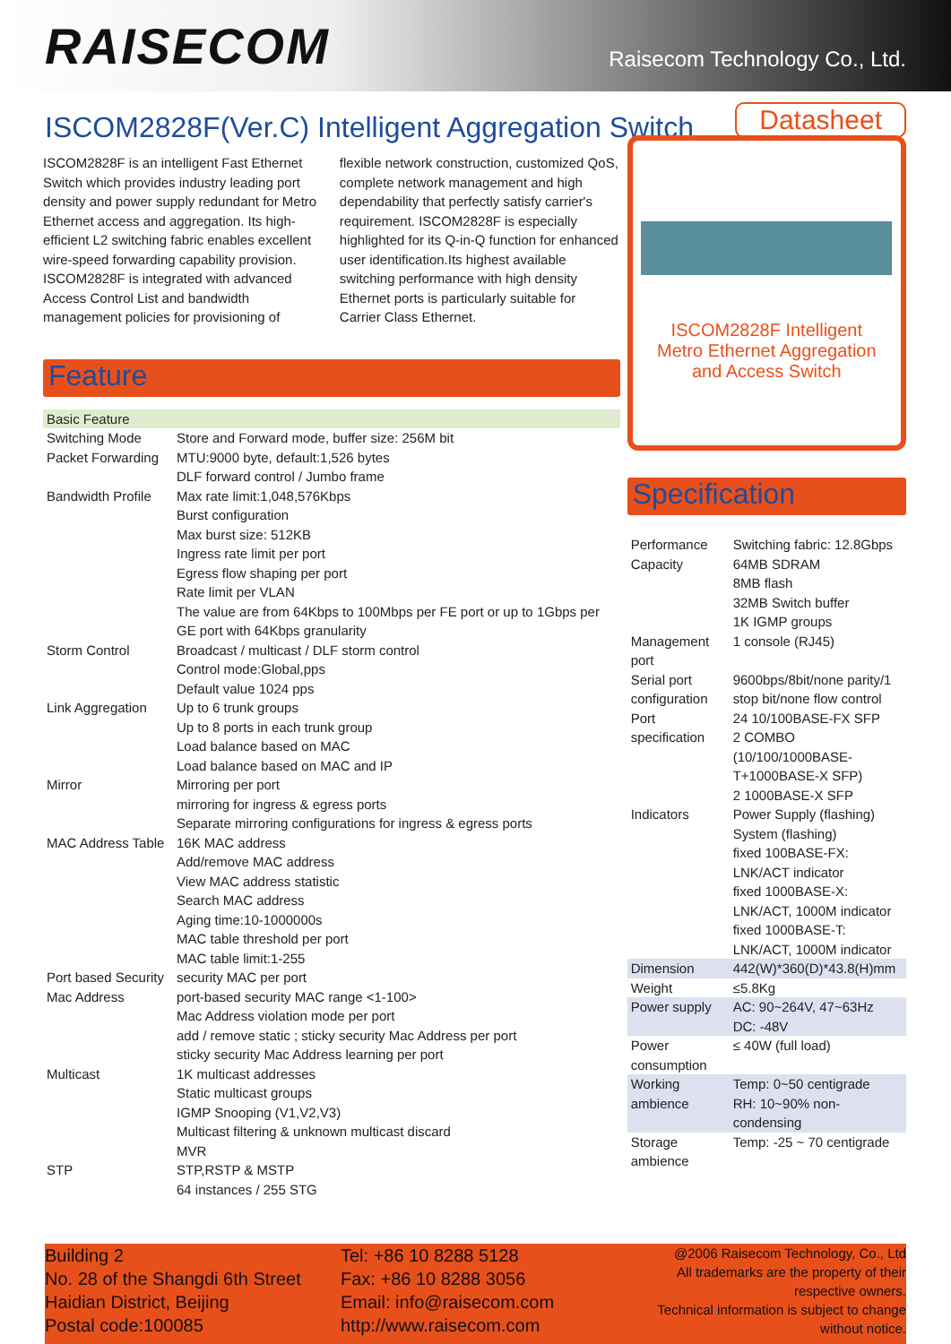RAISECOM
Raisecom Technology Co., Ltd.
ISCOM2828F(Ver.C) Intelligent Aggregation Switch
Datasheet
ISCOM2828F is an intelligent Fast Ethernet Switch which provides industry leading port density and power supply redundant for Metro Ethernet access and aggregation. Its high-efficient L2 switching fabric enables excellent wire-speed forwarding capability provision. ISCOM2828F is integrated with advanced Access Control List and bandwidth management policies for provisioning of flexible network construction, customized QoS, complete network management and high dependability that perfectly satisfy carrier's requirement. ISCOM2828F is especially highlighted for its Q-in-Q function for enhanced user identification.Its highest available switching performance with high density Ethernet ports is particularly suitable for Carrier Class Ethernet.
Feature
| Basic Feature | |
| Switching Mode | Store and Forward mode, buffer size: 256M bit |
| Packet Forwarding | MTU:9000 byte, default:1,526 bytes DLF forward control / Jumbo frame |
| Bandwidth Profile | Max rate limit:1,048,576Kbps Burst configuration Max burst size: 512KB Ingress rate limit per port Egress flow shaping per port Rate limit per VLAN The value are from 64Kbps to 100Mbps per FE port or up to 1Gbps per GE port with 64Kbps granularity |
| Storm Control | Broadcast / multicast / DLF storm control Control mode:Global,pps Default value 1024 pps |
| Link Aggregation | Up to 6 trunk groups Up to 8 ports in each trunk group Load balance based on MAC Load balance based on MAC and IP |
| Mirror | Mirroring per port mirroring for ingress & egress ports Separate mirroring configurations for ingress & egress ports |
| MAC Address Table | 16K MAC address Add/remove MAC address View MAC address statistic Search MAC address Aging time:10-1000000s MAC table threshold per port MAC table limit:1-255 |
| Port based Security Mac Address | security MAC per port port-based security MAC range <1-100> Mac Address violation mode per port add / remove static ; sticky security Mac Address per port sticky security Mac Address learning per port |
| Multicast | 1K multicast addresses Static multicast groups IGMP Snooping (V1,V2,V3) Multicast filtering & unknown multicast discard MVR |
| STP | STP,RSTP & MSTP 64 instances / 255 STG |
ISCOM2828F Intelligent
Metro Ethernet Aggregation
and Access Switch
Specification
| Performance Capacity | Switching fabric: 12.8Gbps 64MB SDRAM 8MB flash 32MB Switch buffer 1K IGMP groups |
| Management port | 1 console (RJ45) |
| Serial port configuration | 9600bps/8bit/none parity/1 stop bit/none flow control |
| Port specification | 24 10/100BASE-FX SFP 2 COMBO (10/100/1000BASE-T+1000BASE-X SFP) 2 1000BASE-X SFP |
| Indicators | Power Supply (flashing) System (flashing) fixed 100BASE-FX: LNK/ACT indicator fixed 1000BASE-X: LNK/ACT, 1000M indicator fixed 1000BASE-T: LNK/ACT, 1000M indicator |
| Dimension | 442(W)*360(D)*43.8(H)mm |
| Weight | ≤5.8Kg |
| Power supply | AC: 90~264V, 47~63Hz DC: -48V |
| Power consumption | ≤ 40W (full load) |
| Working ambience | Temp: 0~50 centigrade RH: 10~90% non-condensing |
| Storage ambience | Temp: -25 ~ 70 centigrade |
Building 2
No. 28 of the Shangdi 6th Street
Haidian District, Beijing
Postal code:100085
Tel: +86 10 8288 5128
Fax: +86 10 8288 3056
Email: info@raisecom.com
http://www.raisecom.com
@2006 Raisecom Technology, Co., Ltd
All trademarks are the property of their respective owners.
Technical information is subject to change without notice.